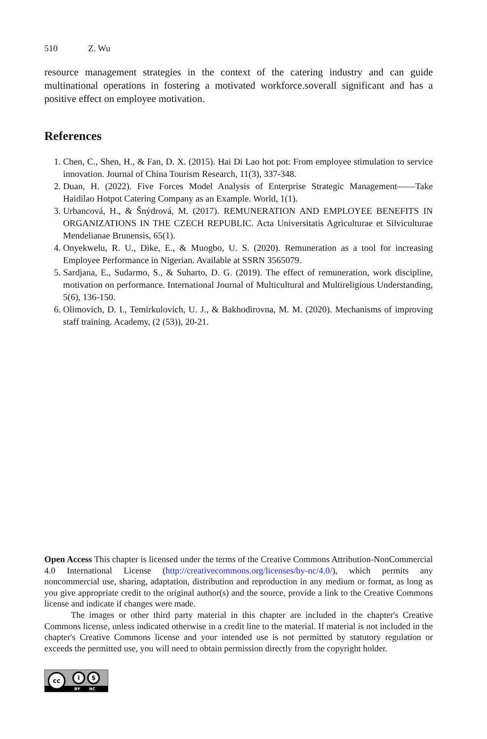510 Z. Wu
resource management strategies in the context of the catering industry and can guide multinational operations in fostering a motivated workforce.soverall significant and has a positive effect on employee motivation.
References
1. Chen, C., Shen, H., & Fan, D. X. (2015). Hai Di Lao hot pot: From employee stimulation to service innovation. Journal of China Tourism Research, 11(3), 337-348.
2. Duan, H. (2022). Five Forces Model Analysis of Enterprise Strategic Management——Take Haidilao Hotpot Catering Company as an Example. World, 1(1).
3. Urbancová, H., & Šnýdrová, M. (2017). REMUNERATION AND EMPLOYEE BENEFITS IN ORGANIZATIONS IN THE CZECH REPUBLIC. Acta Universitatis Agriculturae et Silviculturae Mendelianae Brunensis, 65(1).
4. Onyekwelu, R. U., Dike, E., & Muogbo, U. S. (2020). Remuneration as a tool for increasing Employee Performance in Nigerian. Available at SSRN 3565079.
5. Sardjana, E., Sudarmo, S., & Suharto, D. G. (2019). The effect of remuneration, work discipline, motivation on performance. International Journal of Multicultural and Multireligious Understanding, 5(6), 136-150.
6. Olimovich, D. I., Temirkulovich, U. J., & Bakhodirovna, M. M. (2020). Mechanisms of improving staff training. Academy, (2 (53)), 20-21.
Open Access This chapter is licensed under the terms of the Creative Commons Attribution-NonCommercial 4.0 International License (http://creativecommons.org/licenses/by-nc/4.0/), which permits any noncommercial use, sharing, adaptation, distribution and reproduction in any medium or format, as long as you give appropriate credit to the original author(s) and the source, provide a link to the Creative Commons license and indicate if changes were made.
The images or other third party material in this chapter are included in the chapter's Creative Commons license, unless indicated otherwise in a credit line to the material. If material is not included in the chapter's Creative Commons license and your intended use is not permitted by statutory regulation or exceeds the permitted use, you will need to obtain permission directly from the copyright holder.
cc i $
BY NC